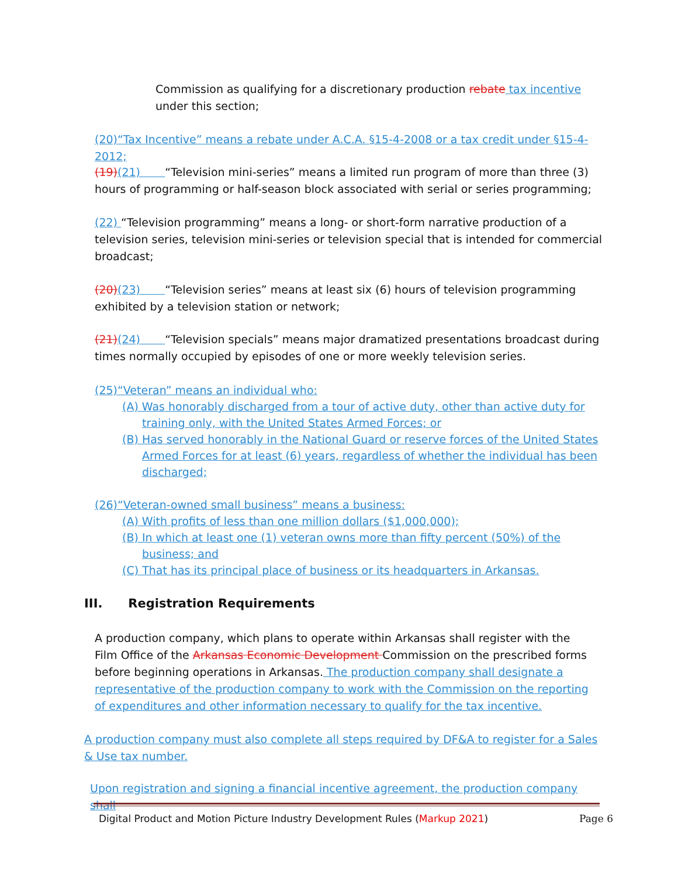Commission as qualifying for a discretionary production rebate tax incentive under this section;
(20)“Tax Incentive” means a rebate under A.C.A. §15-4-2008 or a tax credit under §15-4-2012;
(19)(21) “Television mini-series” means a limited run program of more than three (3) hours of programming or half-season block associated with serial or series programming;
(22) “Television programming” means a long- or short-form narrative production of a television series, television mini-series or television special that is intended for commercial broadcast;
(20)(23) “Television series” means at least six (6) hours of television programming exhibited by a television station or network;
(21)(24) “Television specials” means major dramatized presentations broadcast during times normally occupied by episodes of one or more weekly television series.
(25)“Veteran” means an individual who:
(A) Was honorably discharged from a tour of active duty, other than active duty for training only, with the United States Armed Forces; or
(B) Has served honorably in the National Guard or reserve forces of the United States Armed Forces for at least (6) years, regardless of whether the individual has been discharged;
(26)“Veteran-owned small business” means a business:
(A) With profits of less than one million dollars ($1,000,000);
(B) In which at least one (1) veteran owns more than fifty percent (50%) of the business; and
(C) That has its principal place of business or its headquarters in Arkansas.
III. Registration Requirements
A production company, which plans to operate within Arkansas shall register with the Film Office of the Arkansas Economic Development Commission on the prescribed forms before beginning operations in Arkansas. The production company shall designate a representative of the production company to work with the Commission on the reporting of expenditures and other information necessary to qualify for the tax incentive.
A production company must also complete all steps required by DF&A to register for a Sales & Use tax number.
Upon registration and signing a financial incentive agreement, the production company shall
Digital Product and Motion Picture Industry Development Rules (Markup 2021) Page 6